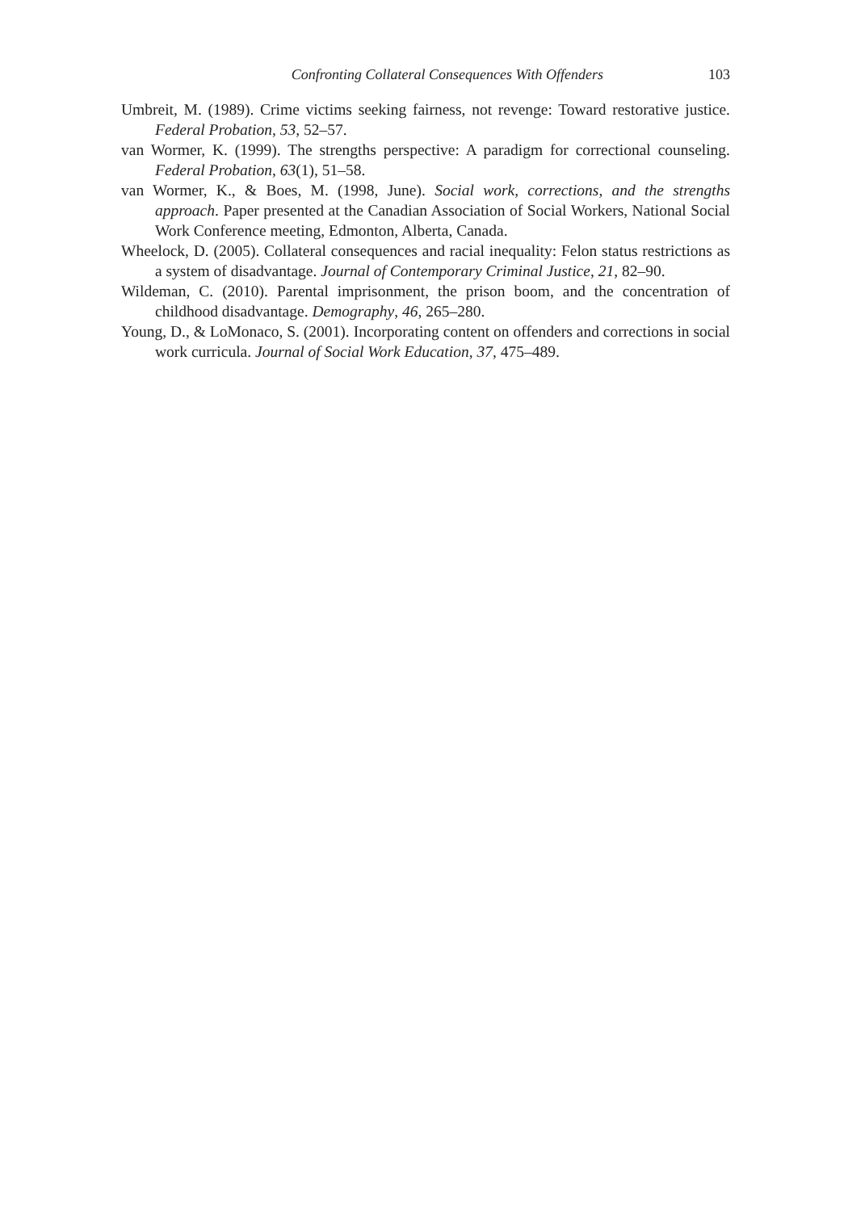Confronting Collateral Consequences With Offenders 103
Umbreit, M. (1989). Crime victims seeking fairness, not revenge: Toward restorative justice. Federal Probation, 53, 52–57.
van Wormer, K. (1999). The strengths perspective: A paradigm for correctional counseling. Federal Probation, 63(1), 51–58.
van Wormer, K., & Boes, M. (1998, June). Social work, corrections, and the strengths approach. Paper presented at the Canadian Association of Social Workers, National Social Work Conference meeting, Edmonton, Alberta, Canada.
Wheelock, D. (2005). Collateral consequences and racial inequality: Felon status restrictions as a system of disadvantage. Journal of Contemporary Criminal Justice, 21, 82–90.
Wildeman, C. (2010). Parental imprisonment, the prison boom, and the concentration of childhood disadvantage. Demography, 46, 265–280.
Young, D., & LoMonaco, S. (2001). Incorporating content on offenders and corrections in social work curricula. Journal of Social Work Education, 37, 475–489.